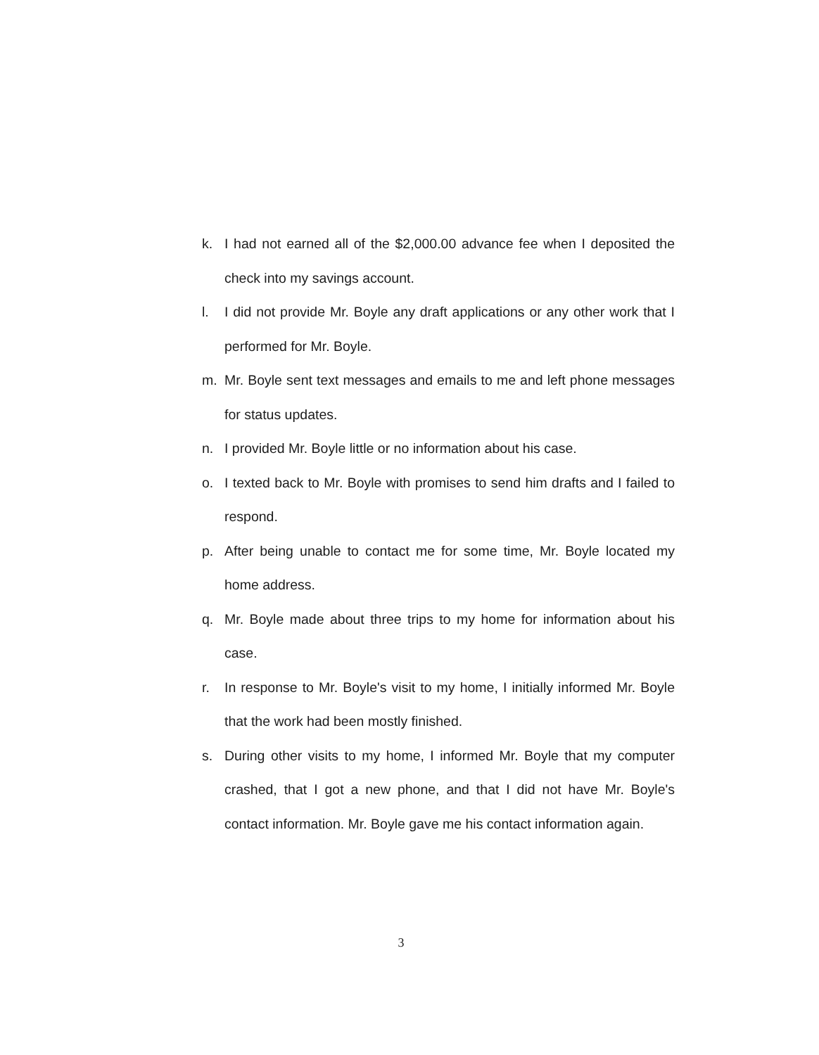k. I had not earned all of the $2,000.00 advance fee when I deposited the check into my savings account.
l. I did not provide Mr. Boyle any draft applications or any other work that I performed for Mr. Boyle.
m. Mr. Boyle sent text messages and emails to me and left phone messages for status updates.
n. I provided Mr. Boyle little or no information about his case.
o. I texted back to Mr. Boyle with promises to send him drafts and I failed to respond.
p. After being unable to contact me for some time, Mr. Boyle located my home address.
q. Mr. Boyle made about three trips to my home for information about his case.
r. In response to Mr. Boyle's visit to my home, I initially informed Mr. Boyle that the work had been mostly finished.
s. During other visits to my home, I informed Mr. Boyle that my computer crashed, that I got a new phone, and that I did not have Mr. Boyle's contact information. Mr. Boyle gave me his contact information again.
3